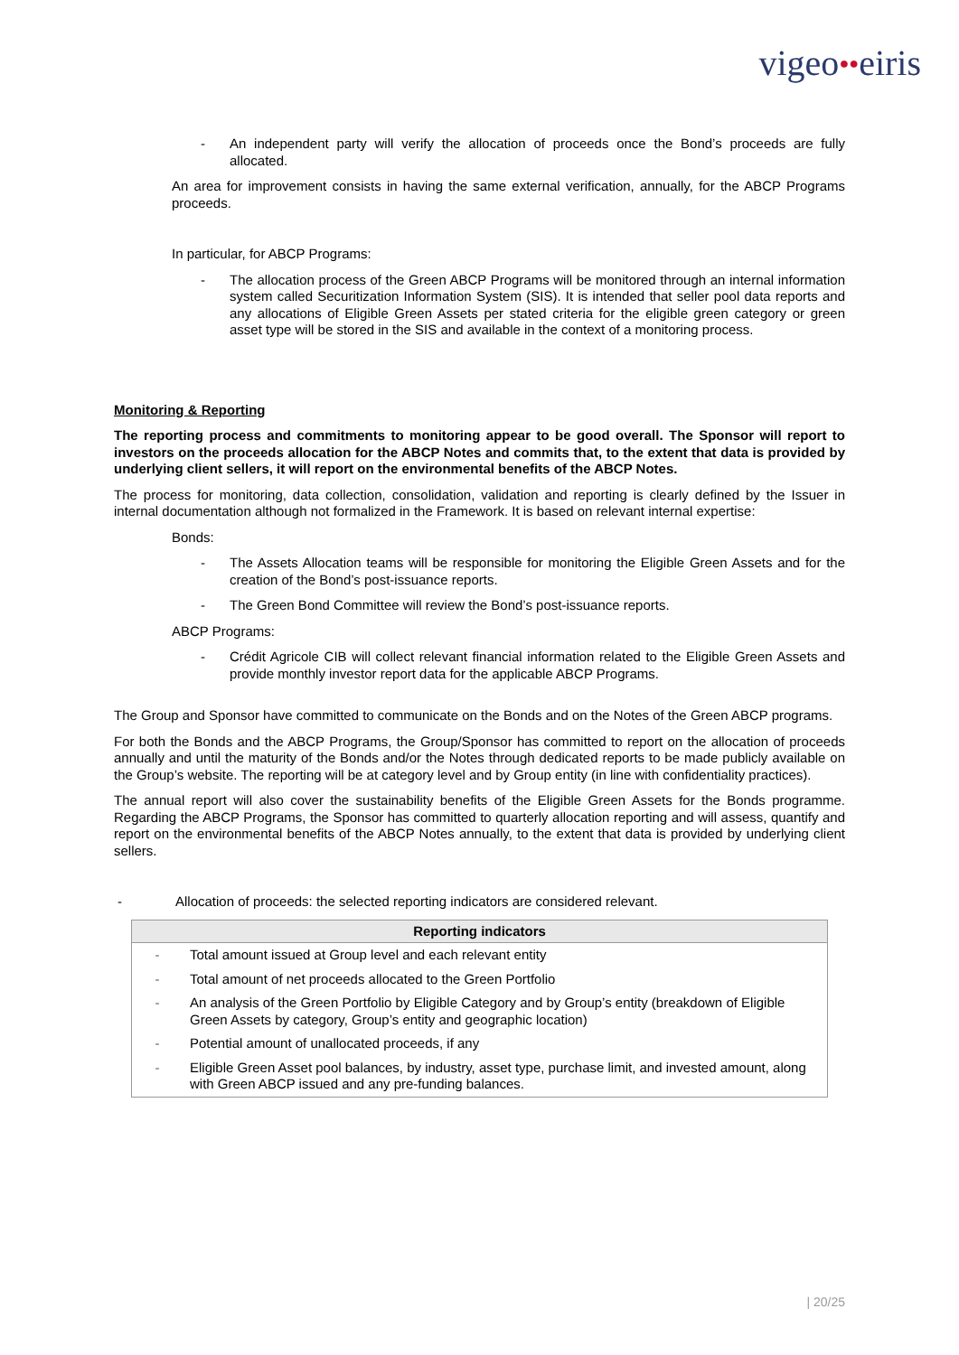vigeo●●eiris
- An independent party will verify the allocation of proceeds once the Bond’s proceeds are fully allocated.
An area for improvement consists in having the same external verification, annually, for the ABCP Programs proceeds.
In particular, for ABCP Programs:
- The allocation process of the Green ABCP Programs will be monitored through an internal information system called Securitization Information System (SIS). It is intended that seller pool data reports and any allocations of Eligible Green Assets per stated criteria for the eligible green category or green asset type will be stored in the SIS and available in the context of a monitoring process.
Monitoring & Reporting
The reporting process and commitments to monitoring appear to be good overall. The Sponsor will report to investors on the proceeds allocation for the ABCP Notes and commits that, to the extent that data is provided by underlying client sellers, it will report on the environmental benefits of the ABCP Notes.
The process for monitoring, data collection, consolidation, validation and reporting is clearly defined by the Issuer in internal documentation although not formalized in the Framework. It is based on relevant internal expertise:
Bonds:
- The Assets Allocation teams will be responsible for monitoring the Eligible Green Assets and for the creation of the Bond’s post-issuance reports.
- The Green Bond Committee will review the Bond’s post-issuance reports.
ABCP Programs:
- Crédit Agricole CIB will collect relevant financial information related to the Eligible Green Assets and provide monthly investor report data for the applicable ABCP Programs.
The Group and Sponsor have committed to communicate on the Bonds and on the Notes of the Green ABCP programs.
For both the Bonds and the ABCP Programs, the Group/Sponsor has committed to report on the allocation of proceeds annually and until the maturity of the Bonds and/or the Notes through dedicated reports to be made publicly available on the Group’s website. The reporting will be at category level and by Group entity (in line with confidentiality practices).
The annual report will also cover the sustainability benefits of the Eligible Green Assets for the Bonds programme. Regarding the ABCP Programs, the Sponsor has committed to quarterly allocation reporting and will assess, quantify and report on the environmental benefits of the ABCP Notes annually, to the extent that data is provided by underlying client sellers.
- Allocation of proceeds: the selected reporting indicators are considered relevant.
| Reporting indicators | |
| --- | --- |
| - | Total amount issued at Group level and each relevant entity |
| - | Total amount of net proceeds allocated to the Green Portfolio |
| - | An analysis of the Green Portfolio by Eligible Category and by Group’s entity (breakdown of Eligible Green Assets by category, Group’s entity and geographic location) |
| - | Potential amount of unallocated proceeds, if any |
| - | Eligible Green Asset pool balances, by industry, asset type, purchase limit, and invested amount, along with Green ABCP issued and any pre-funding balances. |
| 20/25